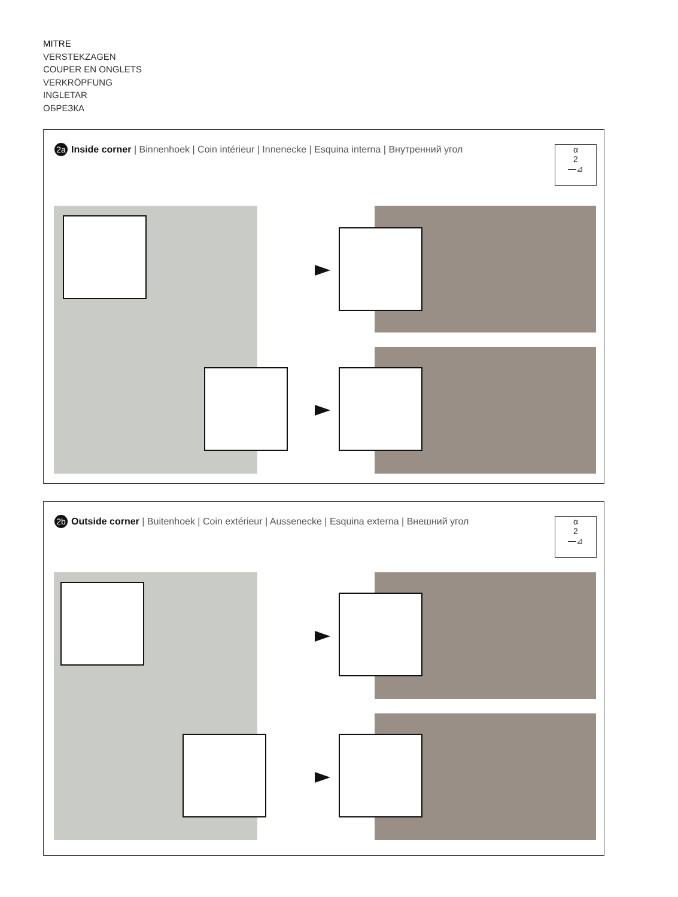MITRE
VERSTEKZAGEN
COUPER EN ONGLETS
VERKRÖPFUNG
INGLETAR
ОБРЕЗКА
2a Inside corner | Binnenhoek | Coin intérieur | Innenecke | Esquina interna | Внутренний угол
α
2
—⊿
2b Outside corner | Buitenhoek | Coin extérieur | Aussenecke | Esquina externa | Внешний угол
α
2
—⊿